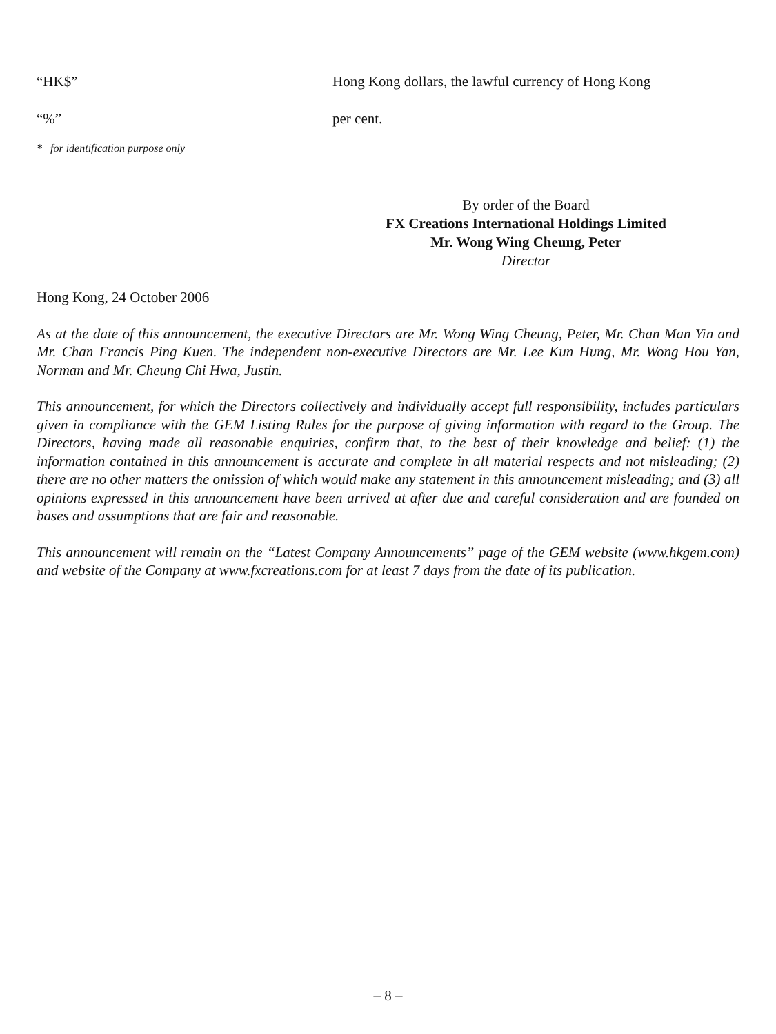“HK$” Hong Kong dollars, the lawful currency of Hong Kong
“%” per cent.
* for identification purpose only
By order of the Board
FX Creations International Holdings Limited
Mr. Wong Wing Cheung, Peter
Director
Hong Kong, 24 October 2006
As at the date of this announcement, the executive Directors are Mr. Wong Wing Cheung, Peter, Mr. Chan Man Yin and Mr. Chan Francis Ping Kuen. The independent non-executive Directors are Mr. Lee Kun Hung, Mr. Wong Hou Yan, Norman and Mr. Cheung Chi Hwa, Justin.
This announcement, for which the Directors collectively and individually accept full responsibility, includes particulars given in compliance with the GEM Listing Rules for the purpose of giving information with regard to the Group. The Directors, having made all reasonable enquiries, confirm that, to the best of their knowledge and belief: (1) the information contained in this announcement is accurate and complete in all material respects and not misleading; (2) there are no other matters the omission of which would make any statement in this announcement misleading; and (3) all opinions expressed in this announcement have been arrived at after due and careful consideration and are founded on bases and assumptions that are fair and reasonable.
This announcement will remain on the “Latest Company Announcements” page of the GEM website (www.hkgem.com) and website of the Company at www.fxcreations.com for at least 7 days from the date of its publication.
– 8 –